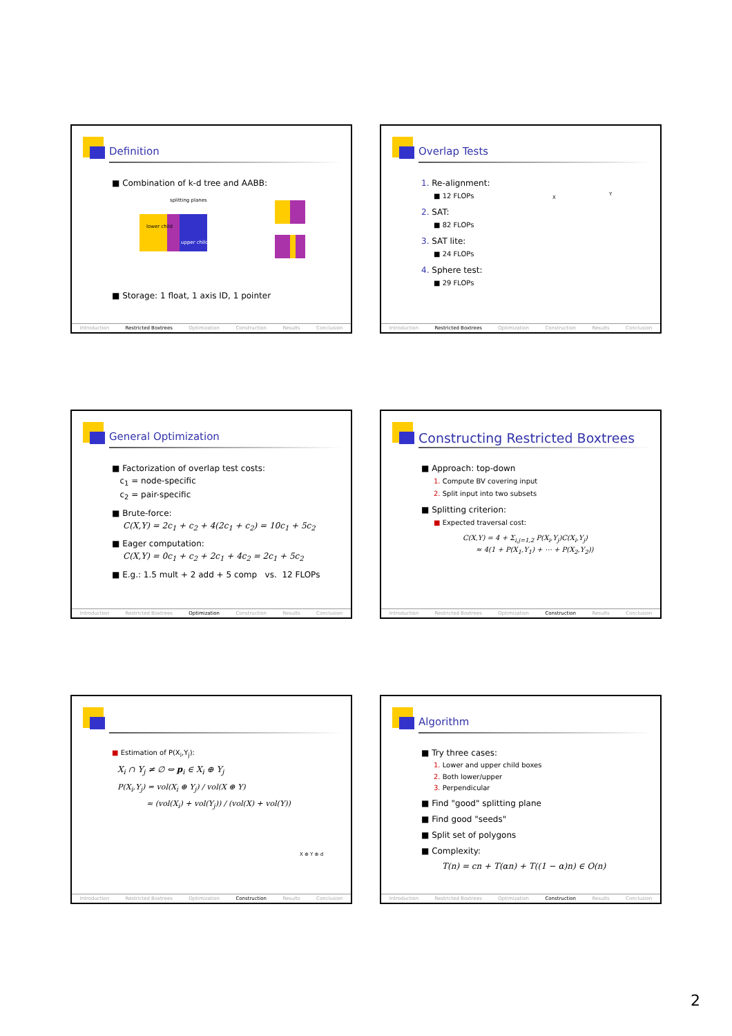Definition
■ Combination of k-d tree and AABB:
lower child
upper child
splitting planes
■ Storage: 1 float, 1 axis ID, 1 pointer
Introduction Restricted Boxtrees Optimization Construction Results Conclusion
Overlap Tests
1. Re-alignment:
■ 12 FLOPs
2. SAT:
■ 82 FLOPs
3. SAT lite:
■ 24 FLOPs
4. Sphere test:
■ 29 FLOPs
X
Y
Introduction Restricted Boxtrees Optimization Construction Results Conclusion
General Optimization
■ Factorization of overlap test costs:
c<sub>1</sub> = node-specific
c<sub>2</sub> = pair-specific
■ Brute-force:
C(X,Y) = 2c<sub>1</sub> + c<sub>2</sub> + 4(2c<sub>1</sub> + c<sub>2</sub>) = 10c<sub>1</sub> + 5c<sub>2</sub>
■ Eager computation:
C(X,Y) = 0c<sub>1</sub> + c<sub>2</sub> + 2c<sub>1</sub> + 4c<sub>2</sub> = 2c<sub>1</sub> + 5c<sub>2</sub>
■ E.g.: 1.5 mult + 2 add + 5 comp vs. 12 FLOPs
Introduction Restricted Boxtrees Optimization Construction Results Conclusion
Constructing Restricted Boxtrees
■ Approach: top-down
1. Compute BV covering input
2. Split input into two subsets
■ Splitting criterion:
■ Expected traversal cost:
C(X,Y) = 4 + Σ<sub>i,j=1,2</sub> P(X<sub>i</sub>,Y<sub>j</sub>)C(X<sub>i</sub>,Y<sub>j</sub>)
≈ 4(1 + P(X<sub>1</sub>,Y<sub>1</sub>) + ⋯ + P(X<sub>2</sub>,Y<sub>2</sub>))
Introduction Restricted Boxtrees Optimization Construction Results Conclusion
■ Estimation of P(X<sub>i</sub>,Y<sub>j</sub>):
X<sub>i</sub> ∩ Y<sub>j</sub> ≠ ∅ ⇔ p<sub>i</sub> ∈ X<sub>i</sub> ⊕ Y<sub>j</sub>
P(X<sub>i</sub>,Y<sub>j</sub>) = vol(X<sub>i</sub> ⊕ Y<sub>j</sub>) / vol(X ⊕ Y)
≈ (vol(X<sub>i</sub>) + vol(Y<sub>j</sub>)) / (vol(X) + vol(Y))
X ⊕ Y ⊕ d
Introduction Restricted Boxtrees Optimization Construction Results Conclusion
Algorithm
■ Try three cases:
1. Lower and upper child boxes
2. Both lower/upper
3. Perpendicular
■ Find "good" splitting plane
■ Find good "seeds"
■ Split set of polygons
■ Complexity:
T(n) = cn + T(αn) + T((1 − α)n) ∈ O(n)
Introduction Restricted Boxtrees Optimization Construction Results Conclusion
2